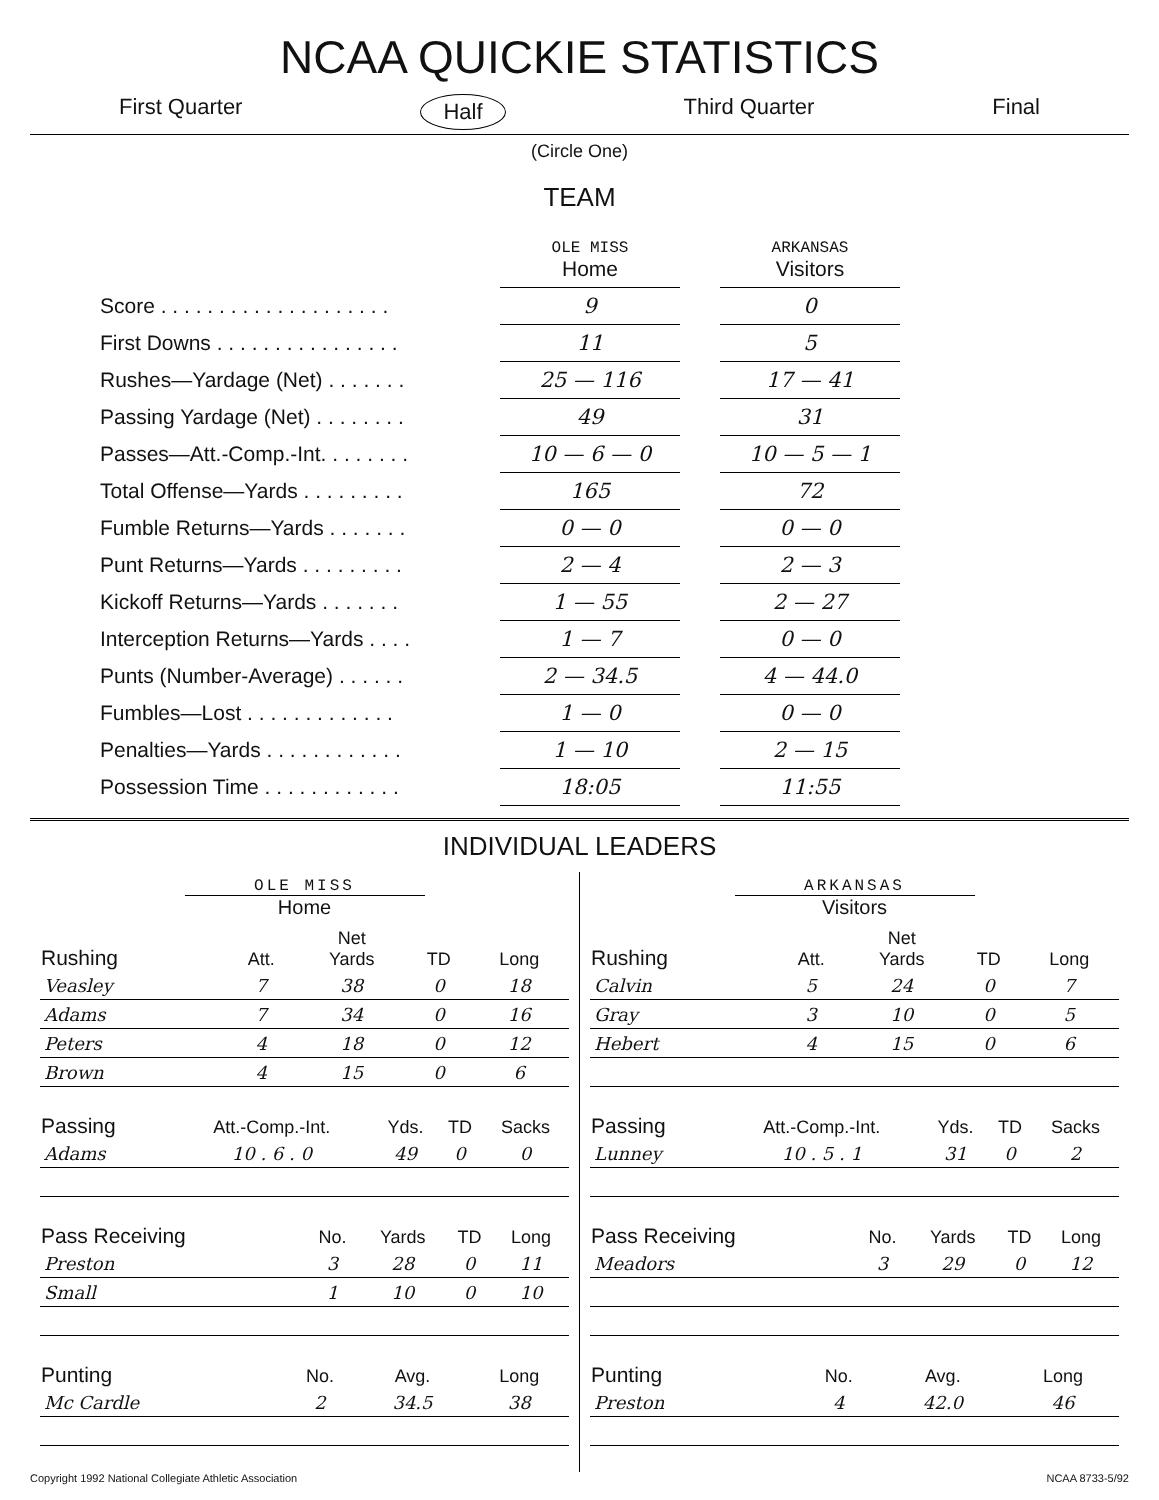NCAA QUICKIE STATISTICS
First Quarter Half Third Quarter Final
(Circle One)
TEAM
| | OLE MISS Home | | ARKANSAS Visitors |
| Score . . . . . . . . . . . . . . . . . . . . | 9 | | 0 |
| First Downs . . . . . . . . . . . . . . . . | 11 | | 5 |
| Rushes—Yardage (Net) . . . . . . . | 25 — 116 | | 17 — 41 |
| Passing Yardage (Net) . . . . . . . . | 49 | | 31 |
| Passes—Att.-Comp.-Int. . . . . . . . | 10 — 6 — 0 | | 10 — 5 — 1 |
| Total Offense—Yards . . . . . . . . . | 165 | | 72 |
| Fumble Returns—Yards . . . . . . . | 0 — 0 | | 0 — 0 |
| Punt Returns—Yards . . . . . . . . . | 2 — 4 | | 2 — 3 |
| Kickoff Returns—Yards . . . . . . . | 1 — 55 | | 2 — 27 |
| Interception Returns—Yards . . . . | 1 — 7 | | 0 — 0 |
| Punts (Number-Average) . . . . . . | 2 — 34.5 | | 4 — 44.0 |
| Fumbles—Lost . . . . . . . . . . . . . | 1 — 0 | | 0 — 0 |
| Penalties—Yards . . . . . . . . . . . . | 1 — 10 | | 2 — 15 |
| Possession Time . . . . . . . . . . . . | 18:05 | | 11:55 |
INDIVIDUAL LEADERS
OLE MISS
Home
| Rushing | Att. | Net Yards | TD | Long |
| --- | --- | --- | --- | --- |
| Veasley | 7 | 38 | 0 | 18 |
| Adams | 7 | 34 | 0 | 16 |
| Peters | 4 | 18 | 0 | 12 |
| Brown | 4 | 15 | 0 | 6 |
| Passing | Att.-Comp.-Int. | Yds. | TD | Sacks |
| --- | --- | --- | --- | --- |
| Adams | 10 . 6 . 0 | 49 | 0 | 0 |
| Pass Receiving | No. | Yards | TD | Long |
| --- | --- | --- | --- | --- |
| Preston | 3 | 28 | 0 | 11 |
| Small | 1 | 10 | 0 | 10 |
| Punting | No. | Avg. | Long |
| --- | --- | --- | --- |
| Mc Cardle | 2 | 34.5 | 38 |
ARKANSAS
Visitors
| Rushing | Att. | Net Yards | TD | Long |
| --- | --- | --- | --- | --- |
| Calvin | 5 | 24 | 0 | 7 |
| Gray | 3 | 10 | 0 | 5 |
| Hebert | 4 | 15 | 0 | 6 |
| Passing | Att.-Comp.-Int. | Yds. | TD | Sacks |
| --- | --- | --- | --- | --- |
| Lunney | 10 . 5 . 1 | 31 | 0 | 2 |
| Pass Receiving | No. | Yards | TD | Long |
| --- | --- | --- | --- | --- |
| Meadors | 3 | 29 | 0 | 12 |
| Punting | No. | Avg. | Long |
| --- | --- | --- | --- |
| Preston | 4 | 42.0 | 46 |
Copyright 1992 National Collegiate Athletic Association NCAA 8733-5/92